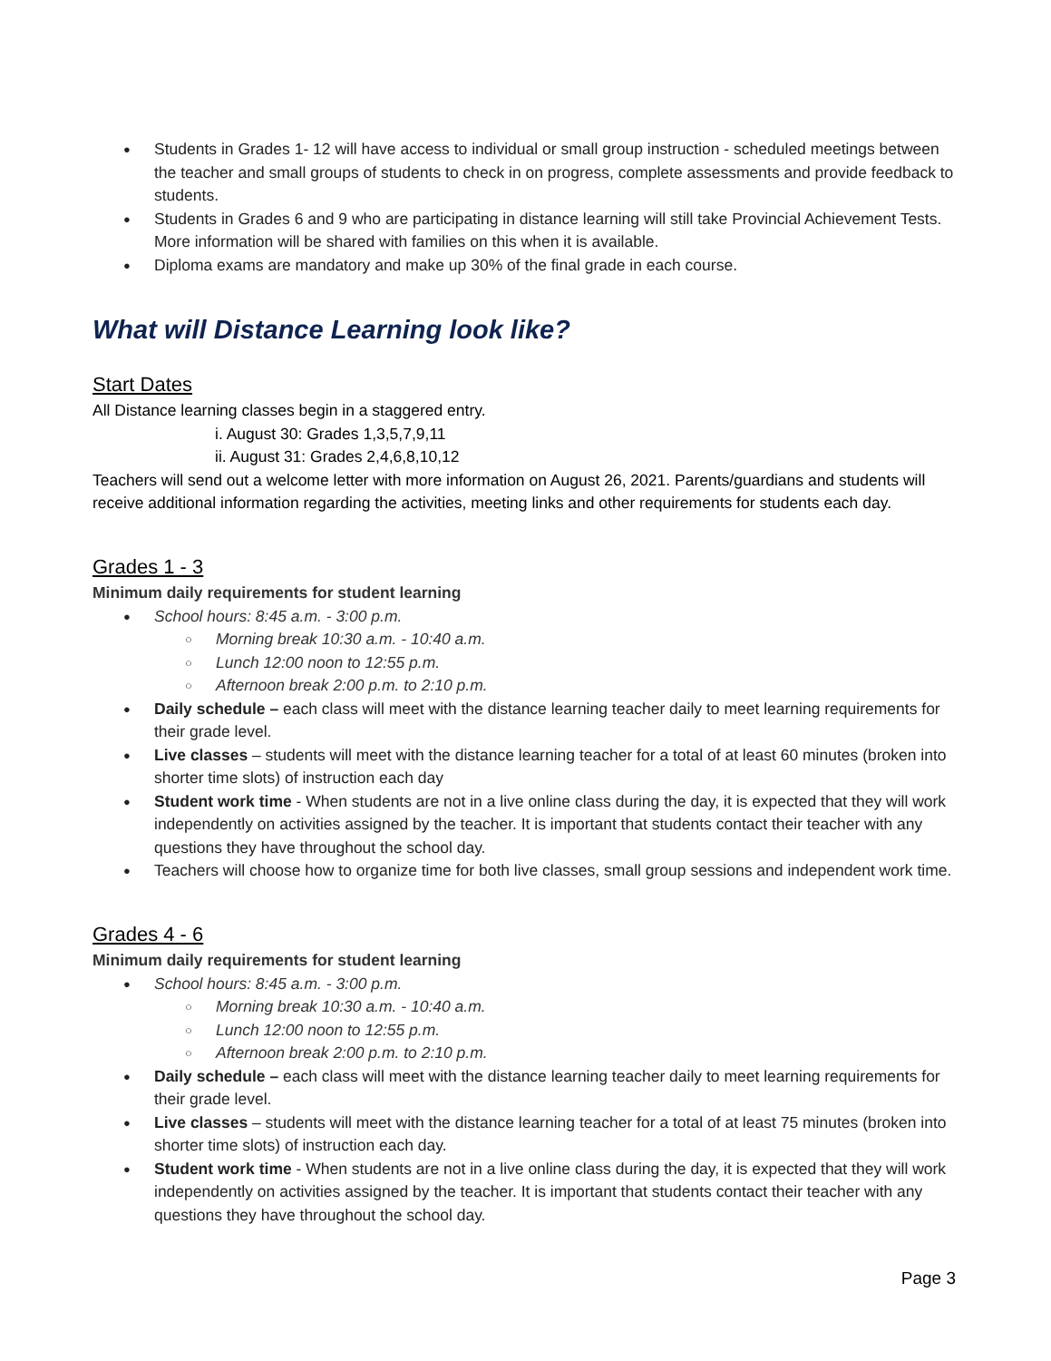Students in Grades 1- 12 will have access to individual or small group instruction - scheduled meetings between the teacher and small groups of students to check in on progress, complete assessments and provide feedback to students.
Students in Grades 6 and 9 who are participating in distance learning will still take Provincial Achievement Tests. More information will be shared with families on this when it is available.
Diploma exams are mandatory and make up 30% of the final grade in each course.
What will Distance Learning look like?
Start Dates
All Distance learning classes begin in a staggered entry.
i. August 30: Grades 1,3,5,7,9,11
ii. August 31: Grades 2,4,6,8,10,12
Teachers will send out a welcome letter with more information on August 26, 2021. Parents/guardians and students will receive additional information regarding the activities, meeting links and other requirements for students each day.
Grades 1 - 3
Minimum daily requirements for student learning
School hours: 8:45 a.m. - 3:00 p.m.
Morning break 10:30 a.m. - 10:40 a.m.
Lunch 12:00 noon to 12:55 p.m.
Afternoon break 2:00 p.m. to 2:10 p.m.
Daily schedule – each class will meet with the distance learning teacher daily to meet learning requirements for their grade level.
Live classes – students will meet with the distance learning teacher for a total of at least 60 minutes (broken into shorter time slots) of instruction each day
Student work time - When students are not in a live online class during the day, it is expected that they will work independently on activities assigned by the teacher. It is important that students contact their teacher with any questions they have throughout the school day.
Teachers will choose how to organize time for both live classes, small group sessions and independent work time.
Grades 4 - 6
Minimum daily requirements for student learning
School hours: 8:45 a.m. - 3:00 p.m.
Morning break 10:30 a.m. - 10:40 a.m.
Lunch 12:00 noon to 12:55 p.m.
Afternoon break 2:00 p.m. to 2:10 p.m.
Daily schedule – each class will meet with the distance learning teacher daily to meet learning requirements for their grade level.
Live classes – students will meet with the distance learning teacher for a total of at least 75 minutes (broken into shorter time slots) of instruction each day.
Student work time - When students are not in a live online class during the day, it is expected that they will work independently on activities assigned by the teacher. It is important that students contact their teacher with any questions they have throughout the school day.
Page 3